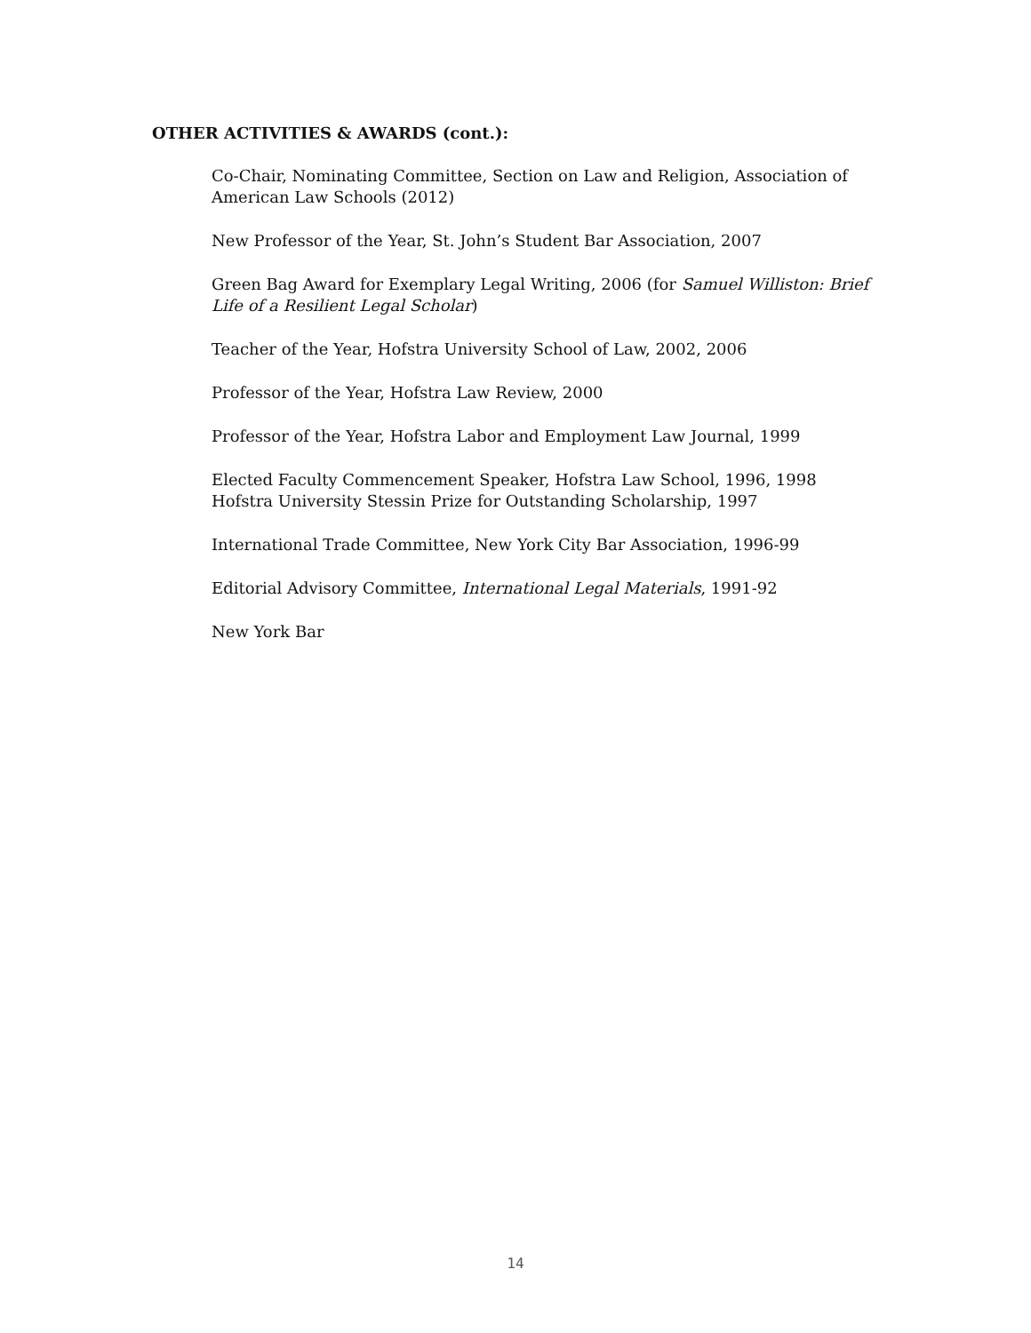OTHER ACTIVITIES & AWARDS (cont.):
Co-Chair, Nominating Committee, Section on Law and Religion, Association of American Law Schools (2012)
New Professor of the Year, St. John’s Student Bar Association, 2007
Green Bag Award for Exemplary Legal Writing, 2006 (for Samuel Williston: Brief Life of a Resilient Legal Scholar)
Teacher of the Year, Hofstra University School of Law, 2002, 2006
Professor of the Year, Hofstra Law Review, 2000
Professor of the Year, Hofstra Labor and Employment Law Journal, 1999
Elected Faculty Commencement Speaker, Hofstra Law School, 1996, 1998
Hofstra University Stessin Prize for Outstanding Scholarship, 1997
International Trade Committee, New York City Bar Association, 1996-99
Editorial Advisory Committee, International Legal Materials, 1991-92
New York Bar
14